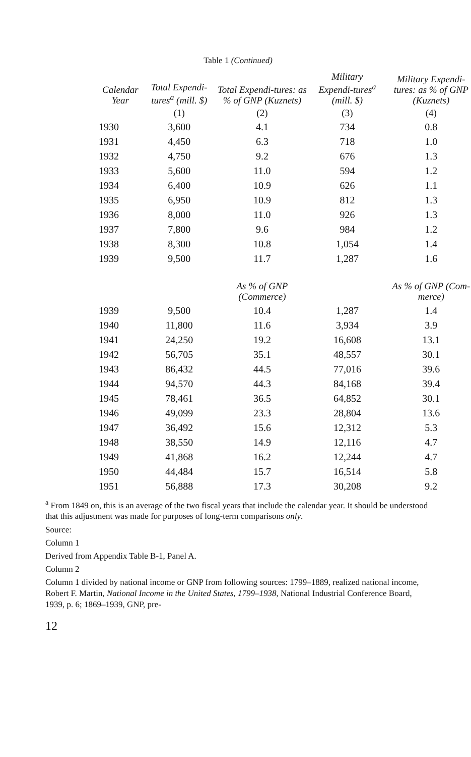Table 1 (Continued)
| Calendar Year | Total Expendi-tures<sup>a</sup> (mill. $) | Total Expendi-tures: as % of GNP (Kuznets) | Military Expendi-tures<sup>a</sup> (mill. $) | Military Expendi-tures: as % of GNP (Kuznets) |
| --- | --- | --- | --- | --- |
| | (1) | (2) | (3) | (4) |
| 1930 | 3,600 | 4.1 | 734 | 0.8 |
| 1931 | 4,450 | 6.3 | 718 | 1.0 |
| 1932 | 4,750 | 9.2 | 676 | 1.3 |
| 1933 | 5,600 | 11.0 | 594 | 1.2 |
| 1934 | 6,400 | 10.9 | 626 | 1.1 |
| 1935 | 6,950 | 10.9 | 812 | 1.3 |
| 1936 | 8,000 | 11.0 | 926 | 1.3 |
| 1937 | 7,800 | 9.6 | 984 | 1.2 |
| 1938 | 8,300 | 10.8 | 1,054 | 1.4 |
| 1939 | 9,500 | 11.7 | 1,287 | 1.6 |
| | | As % of GNP (Commerce) | | As % of GNP (Com-merce) |
| 1939 | 9,500 | 10.4 | 1,287 | 1.4 |
| 1940 | 11,800 | 11.6 | 3,934 | 3.9 |
| 1941 | 24,250 | 19.2 | 16,608 | 13.1 |
| 1942 | 56,705 | 35.1 | 48,557 | 30.1 |
| 1943 | 86,432 | 44.5 | 77,016 | 39.6 |
| 1944 | 94,570 | 44.3 | 84,168 | 39.4 |
| 1945 | 78,461 | 36.5 | 64,852 | 30.1 |
| 1946 | 49,099 | 23.3 | 28,804 | 13.6 |
| 1947 | 36,492 | 15.6 | 12,312 | 5.3 |
| 1948 | 38,550 | 14.9 | 12,116 | 4.7 |
| 1949 | 41,868 | 16.2 | 12,244 | 4.7 |
| 1950 | 44,484 | 15.7 | 16,514 | 5.8 |
| 1951 | 56,888 | 17.3 | 30,208 | 9.2 |
<sup>a</sup> From 1849 on, this is an average of the two fiscal years that include the calendar year. It should be understood that this adjustment was made for purposes of long-term comparisons only.
Source:
Column 1
Derived from Appendix Table B-1, Panel A.
Column 2
Column 1 divided by national income or GNP from following sources: 1799–1889, realized national income, Robert F. Martin, National Income in the United States, 1799–1938, National Industrial Conference Board, 1939, p. 6; 1869–1939, GNP, pre-
12